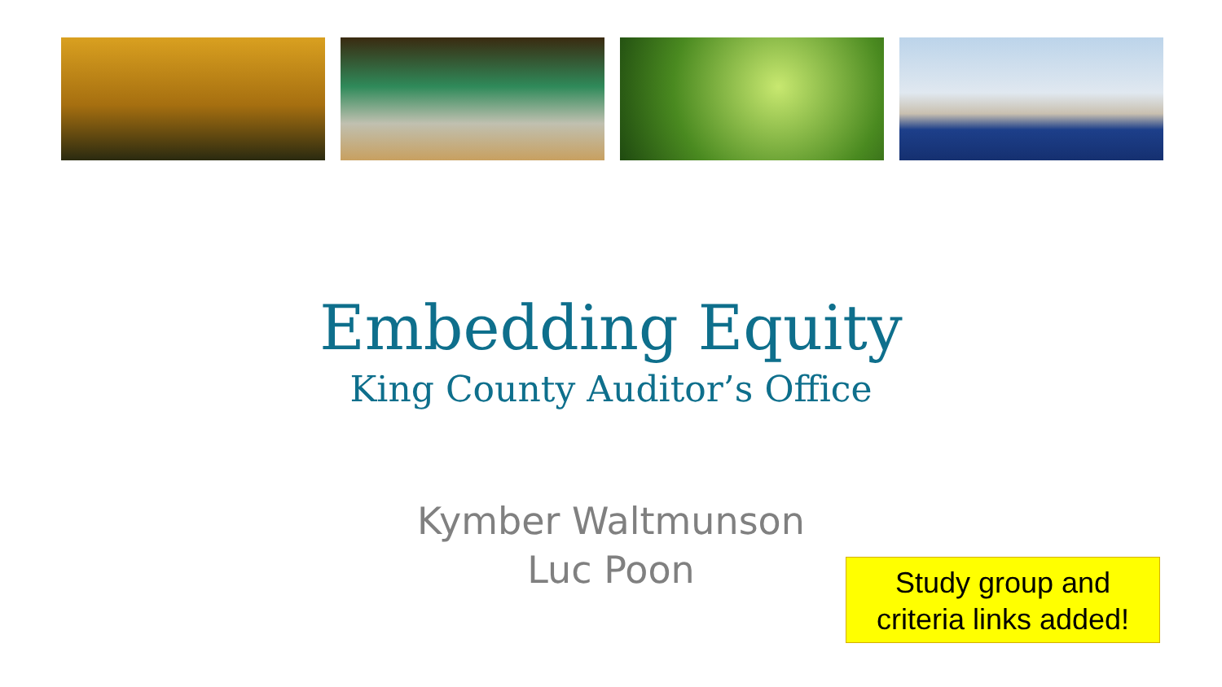Embedding Equity
King County Auditor’s Office
Kymber Waltmunson
Luc Poon
Study group and
criteria links added!